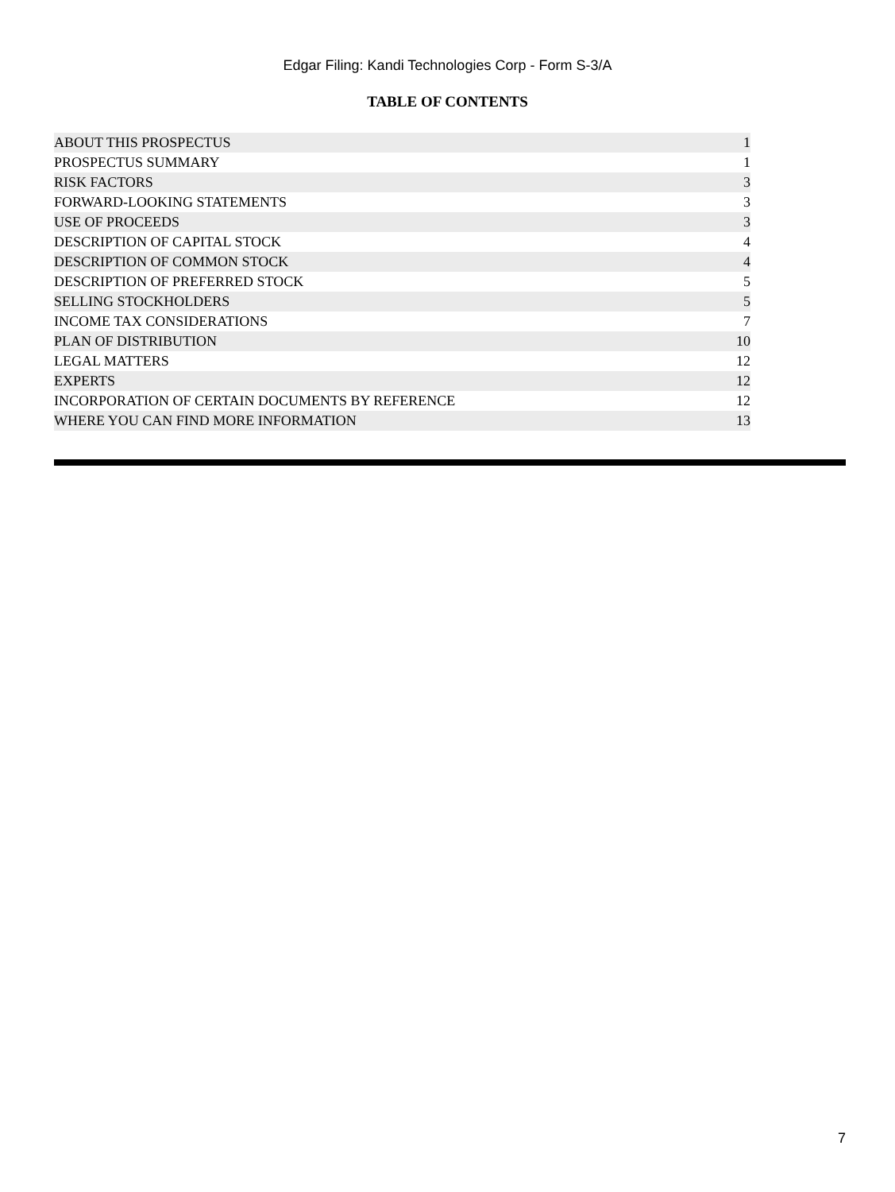Edgar Filing: Kandi Technologies Corp - Form S-3/A
TABLE OF CONTENTS
| ABOUT THIS PROSPECTUS | 1 |
| PROSPECTUS SUMMARY | 1 |
| RISK FACTORS | 3 |
| FORWARD-LOOKING STATEMENTS | 3 |
| USE OF PROCEEDS | 3 |
| DESCRIPTION OF CAPITAL STOCK | 4 |
| DESCRIPTION OF COMMON STOCK | 4 |
| DESCRIPTION OF PREFERRED STOCK | 5 |
| SELLING STOCKHOLDERS | 5 |
| INCOME TAX CONSIDERATIONS | 7 |
| PLAN OF DISTRIBUTION | 10 |
| LEGAL MATTERS | 12 |
| EXPERTS | 12 |
| INCORPORATION OF CERTAIN DOCUMENTS BY REFERENCE | 12 |
| WHERE YOU CAN FIND MORE INFORMATION | 13 |
7